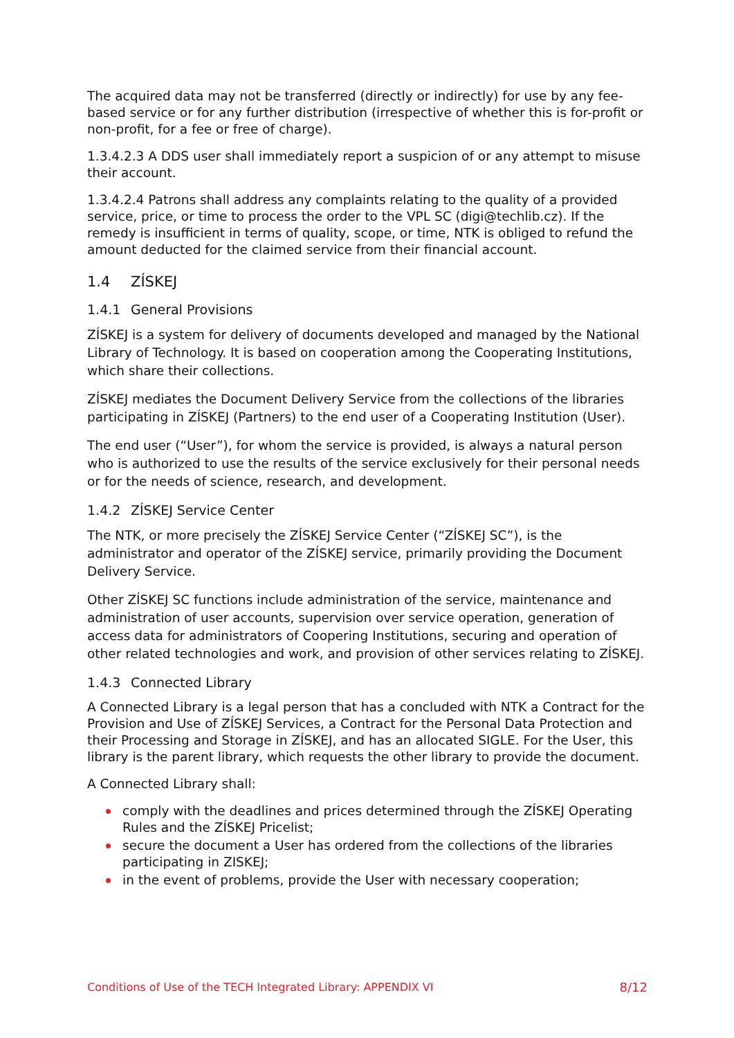The acquired data may not be transferred (directly or indirectly) for use by any fee-based service or for any further distribution (irrespective of whether this is for-profit or non-profit, for a fee or free of charge).
1.3.4.2.3 A DDS user shall immediately report a suspicion of or any attempt to misuse their account.
1.3.4.2.4 Patrons shall address any complaints relating to the quality of a provided service, price, or time to process the order to the VPL SC (digi@techlib.cz). If the remedy is insufficient in terms of quality, scope, or time, NTK is obliged to refund the amount deducted for the claimed service from their financial account.
1.4 ZÍSKEJ
1.4.1 General Provisions
ZÍSKEJ is a system for delivery of documents developed and managed by the National Library of Technology. It is based on cooperation among the Cooperating Institutions, which share their collections.
ZÍSKEJ mediates the Document Delivery Service from the collections of the libraries participating in ZÍSKEJ (Partners) to the end user of a Cooperating Institution (User).
The end user (“User”), for whom the service is provided, is always a natural person who is authorized to use the results of the service exclusively for their personal needs or for the needs of science, research, and development.
1.4.2 ZÍSKEJ Service Center
The NTK, or more precisely the ZÍSKEJ Service Center (“ZÍSKEJ SC”), is the administrator and operator of the ZÍSKEJ service, primarily providing the Document Delivery Service.
Other ZÍSKEJ SC functions include administration of the service, maintenance and administration of user accounts, supervision over service operation, generation of access data for administrators of Coopering Institutions, securing and operation of other related technologies and work, and provision of other services relating to ZÍSKEJ.
1.4.3 Connected Library
A Connected Library is a legal person that has a concluded with NTK a Contract for the Provision and Use of ZÍSKEJ Services, a Contract for the Personal Data Protection and their Processing and Storage in ZÍSKEJ, and has an allocated SIGLE. For the User, this library is the parent library, which requests the other library to provide the document.
A Connected Library shall:
comply with the deadlines and prices determined through the ZÍSKEJ Operating Rules and the ZÍSKEJ Pricelist;
secure the document a User has ordered from the collections of the libraries participating in ZISKEJ;
in the event of problems, provide the User with necessary cooperation;
Conditions of Use of the TECH Integrated Library: APPENDIX VI 8/12